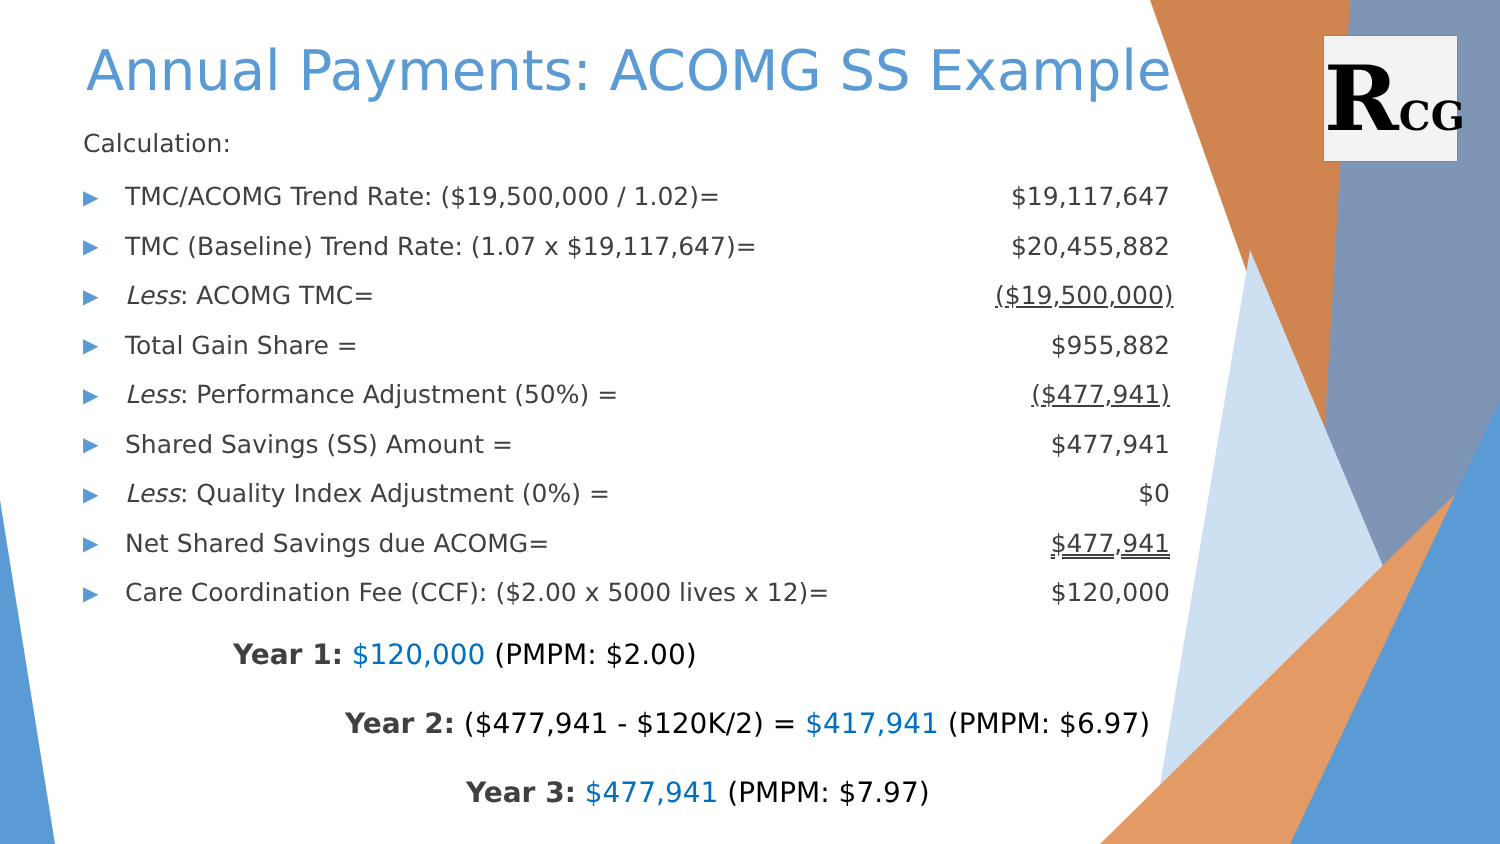RCG
Annual Payments: ACOMG SS Example
Calculation:
▶ TMC/ACOMG Trend Rate: ($19,500,000 / 1.02)= $19,117,647
▶ TMC (Baseline) Trend Rate: (1.07 x $19,117,647)= $20,455,882
▶ Less: ACOMG TMC= ($19,500,000)
▶ Total Gain Share = $955,882
▶ Less: Performance Adjustment (50%) = ($477,941)
▶ Shared Savings (SS) Amount = $477,941
▶ Less: Quality Index Adjustment (0%) = $0
▶ Net Shared Savings due ACOMG= $477,941
▶ Care Coordination Fee (CCF): ($2.00 x 5000 lives x 12)= $120,000
Year 1: $120,000 (PMPM: $2.00)
Year 2: ($477,941 - $120K/2) = $417,941 (PMPM: $6.97)
Year 3: $477,941 (PMPM: $7.97)